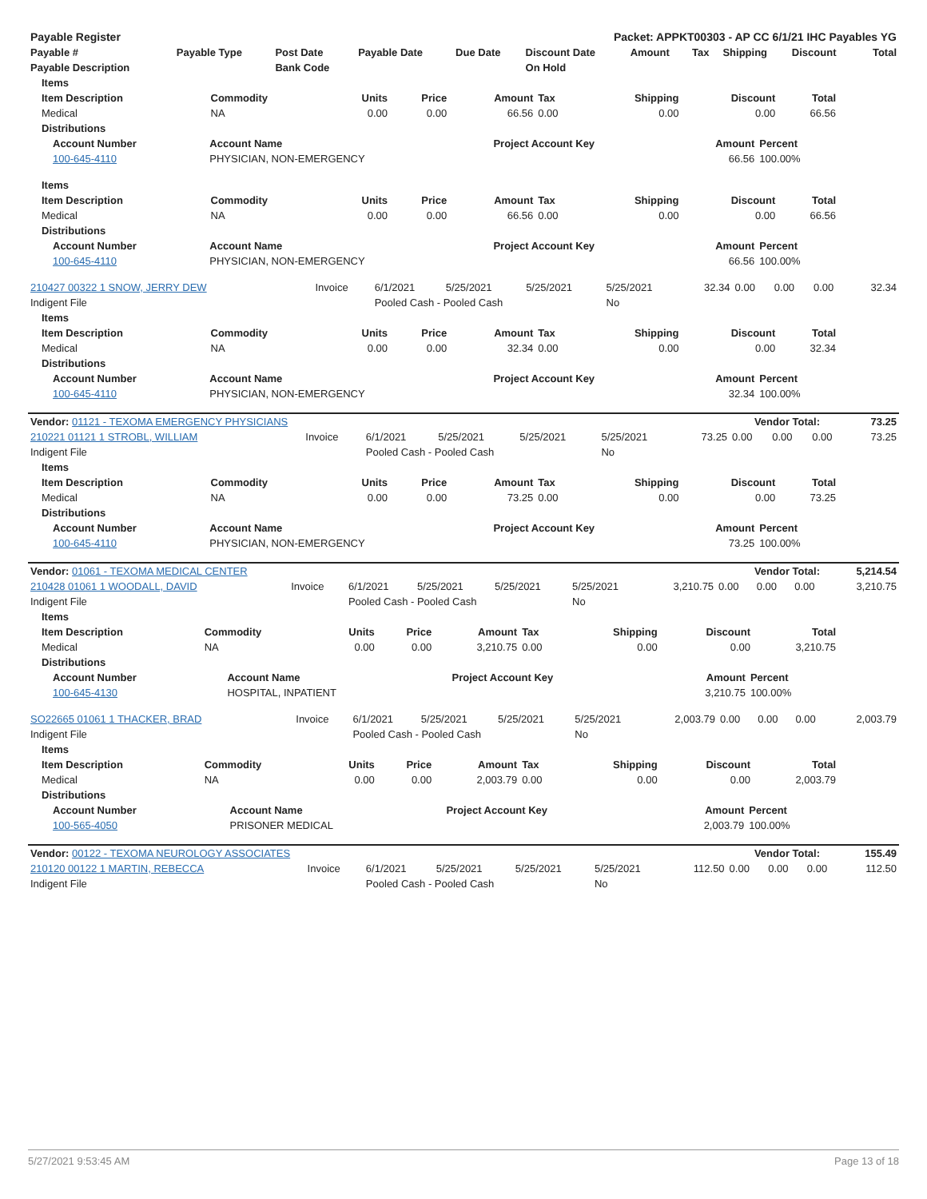| Payable Register | Packet: APPKT00303 - AP CC 6/1/21 IHC Payables YG |
| --- | --- |
| Payable # | Payable Type | Post Date | Payable Date | Due Date | Discount Date | Amount | Tax | Shipping | Discount | Total |
| --- | --- | --- | --- | --- | --- | --- | --- | --- | --- | --- |
| Payable Description | | Bank Code | | | On Hold | | | | | |
| Items | | | | | | | | |
| --- | --- | --- | --- | --- | --- | --- | --- | --- |
| Item Description | Commodity | Units | Price | Amount | Tax | Shipping | Discount | Total |
| Medical | NA | 0.00 | 0.00 | 66.56 | 0.00 | 0.00 | 0.00 | 66.56 |
| Distributions | | | | | | | | |
| Account Number | Account Name | Project Account Key | Amount | Percent |
| --- | --- | --- | --- | --- |
| 100-645-4110 | PHYSICIAN, NON-EMERGENCY | | 66.56 | 100.00% |
| Items | | | | | | | | |
| --- | --- | --- | --- | --- | --- | --- | --- | --- |
| Item Description | Commodity | Units | Price | Amount | Tax | Shipping | Discount | Total |
| Medical | NA | 0.00 | 0.00 | 66.56 | 0.00 | 0.00 | 0.00 | 66.56 |
| Distributions | | | | | | | | |
| Account Number | Account Name | Project Account Key | Amount | Percent |
| --- | --- | --- | --- | --- |
| 100-645-4110 | PHYSICIAN, NON-EMERGENCY | | 66.56 | 100.00% |
| 210427 00322 1 SNOW, JERRY DEW | Invoice | 6/1/2021 | 5/25/2021 | 5/25/2021 | 5/25/2021 | 32.34 | 0.00 | 0.00 | 0.00 | 32.34 |
| Indigent File | | Pooled Cash - Pooled Cash | | | No | | | | | |
| Items | | | | | | | | |
| --- | --- | --- | --- | --- | --- | --- | --- | --- |
| Item Description | Commodity | Units | Price | Amount | Tax | Shipping | Discount | Total |
| Medical | NA | 0.00 | 0.00 | 32.34 | 0.00 | 0.00 | 0.00 | 32.34 |
| Distributions | | | | | | | | |
| Account Number | Account Name | Project Account Key | Amount | Percent |
| --- | --- | --- | --- | --- |
| 100-645-4110 | PHYSICIAN, NON-EMERGENCY | | 32.34 | 100.00% |
| Vendor: 01121 - TEXOMA EMERGENCY PHYSICIANS | Vendor Total: | 73.25 |
| --- | --- | --- |
| 210221 01121 1 STROBL, WILLIAM | Invoice | 6/1/2021 | 5/25/2021 | 5/25/2021 | 5/25/2021 | 73.25 | 0.00 | 0.00 | 0.00 | 73.25 |
| Indigent File | | Pooled Cash - Pooled Cash | | | No | | | | | |
| Items | | | | | | | | |
| --- | --- | --- | --- | --- | --- | --- | --- | --- |
| Item Description | Commodity | Units | Price | Amount | Tax | Shipping | Discount | Total |
| Medical | NA | 0.00 | 0.00 | 73.25 | 0.00 | 0.00 | 0.00 | 73.25 |
| Distributions | | | | | | | | |
| Account Number | Account Name | Project Account Key | Amount | Percent |
| --- | --- | --- | --- | --- |
| 100-645-4110 | PHYSICIAN, NON-EMERGENCY | | 73.25 | 100.00% |
| Vendor: 01061 - TEXOMA MEDICAL CENTER | Vendor Total: | 5,214.54 |
| --- | --- | --- |
| 210428 01061 1 WOODALL, DAVID | Invoice | 6/1/2021 | 5/25/2021 | 5/25/2021 | 5/25/2021 | 3,210.75 | 0.00 | 0.00 | 0.00 | 3,210.75 |
| Indigent File | | Pooled Cash - Pooled Cash | | | No | | | | | |
| Items | | | | | | | | |
| --- | --- | --- | --- | --- | --- | --- | --- | --- |
| Item Description | Commodity | Units | Price | Amount | Tax | Shipping | Discount | Total |
| Medical | NA | 0.00 | 0.00 | 3,210.75 | 0.00 | 0.00 | 0.00 | 3,210.75 |
| Distributions | | | | | | | | |
| Account Number | Account Name | Project Account Key | Amount | Percent |
| --- | --- | --- | --- | --- |
| 100-645-4130 | HOSPITAL, INPATIENT | | 3,210.75 | 100.00% |
| SO22665 01061 1 THACKER, BRAD | Invoice | 6/1/2021 | 5/25/2021 | 5/25/2021 | 5/25/2021 | 2,003.79 | 0.00 | 0.00 | 0.00 | 2,003.79 |
| Indigent File | | Pooled Cash - Pooled Cash | | | No | | | | | |
| Items | | | | | | | | |
| --- | --- | --- | --- | --- | --- | --- | --- | --- |
| Item Description | Commodity | Units | Price | Amount | Tax | Shipping | Discount | Total |
| Medical | NA | 0.00 | 0.00 | 2,003.79 | 0.00 | 0.00 | 0.00 | 2,003.79 |
| Distributions | | | | | | | | |
| Account Number | Account Name | Project Account Key | Amount | Percent |
| --- | --- | --- | --- | --- |
| 100-565-4050 | PRISONER MEDICAL | | 2,003.79 | 100.00% |
| Vendor: 00122 - TEXOMA NEUROLOGY ASSOCIATES | Vendor Total: | 155.49 |
| --- | --- | --- |
| 210120 00122 1 MARTIN, REBECCA | Invoice | 6/1/2021 | 5/25/2021 | 5/25/2021 | 5/25/2021 | 112.50 | 0.00 | 0.00 | 0.00 | 112.50 |
| Indigent File | | Pooled Cash - Pooled Cash | | | No | | | | | |
5/27/2021 9:53:45 AM Page 13 of 18